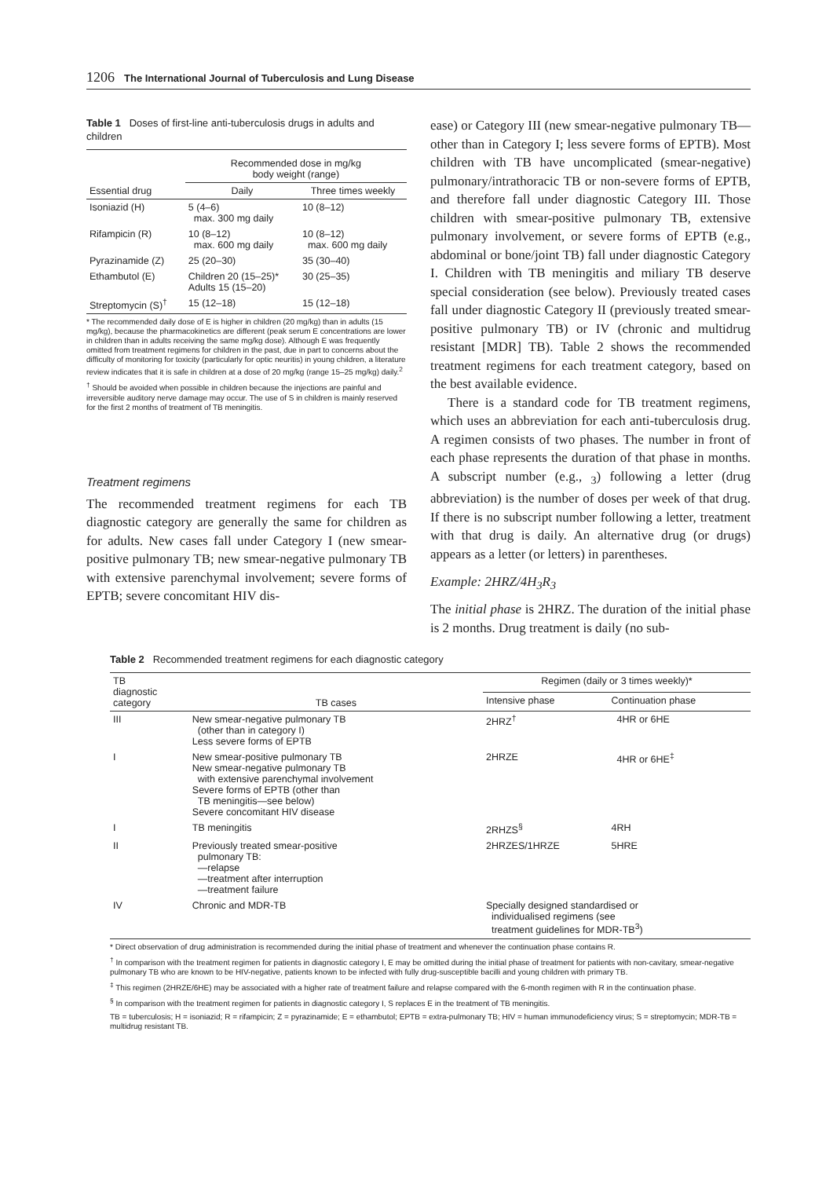1206 The International Journal of Tuberculosis and Lung Disease
Table 1 Doses of first-line anti-tuberculosis drugs in adults and children
| | Recommended dose in mg/kg body weight (range) | |
| --- | --- | --- |
| Essential drug | Daily | Three times weekly |
| Isoniazid (H) | 5 (4–6) max. 300 mg daily | 10 (8–12) |
| Rifampicin (R) | 10 (8–12) max. 600 mg daily | 10 (8–12) max. 600 mg daily |
| Pyrazinamide (Z) | 25 (20–30) | 35 (30–40) |
| Ethambutol (E) | Children 20 (15–25)* Adults 15 (15–20) | 30 (25–35) |
| Streptomycin (S)<sup>†</sup> | 15 (12–18) | 15 (12–18) |
* The recommended daily dose of E is higher in children (20 mg/kg) than in adults (15 mg/kg), because the pharmacokinetics are different (peak serum E concentrations are lower in children than in adults receiving the same mg/kg dose). Although E was frequently omitted from treatment regimens for children in the past, due in part to concerns about the difficulty of monitoring for toxicity (particularly for optic neuritis) in young children, a literature review indicates that it is safe in children at a dose of 20 mg/kg (range 15–25 mg/kg) daily.<sup>2</sup>
<sup>†</sup> Should be avoided when possible in children because the injections are painful and irreversible auditory nerve damage may occur. The use of S in children is mainly reserved for the first 2 months of treatment of TB meningitis.
Treatment regimens
The recommended treatment regimens for each TB diagnostic category are generally the same for children as for adults. New cases fall under Category I (new smear-positive pulmonary TB; new smear-negative pulmonary TB with extensive parenchymal involvement; severe forms of EPTB; severe concomitant HIV dis-
ease) or Category III (new smear-negative pulmonary TB—other than in Category I; less severe forms of EPTB). Most children with TB have uncomplicated (smear-negative) pulmonary/intrathoracic TB or non-severe forms of EPTB, and therefore fall under diagnostic Category III. Those children with smear-positive pulmonary TB, extensive pulmonary involvement, or severe forms of EPTB (e.g., abdominal or bone/joint TB) fall under diagnostic Category I. Children with TB meningitis and miliary TB deserve special consideration (see below). Previously treated cases fall under diagnostic Category II (previously treated smear-positive pulmonary TB) or IV (chronic and multidrug resistant [MDR] TB). Table 2 shows the recommended treatment regimens for each treatment category, based on the best available evidence.
There is a standard code for TB treatment regimens, which uses an abbreviation for each anti-tuberculosis drug. A regimen consists of two phases. The number in front of each phase represents the duration of that phase in months. A subscript number (e.g., <sub>3</sub>) following a letter (drug abbreviation) is the number of doses per week of that drug. If there is no subscript number following a letter, treatment with that drug is daily. An alternative drug (or drugs) appears as a letter (or letters) in parentheses.
Example: 2HRZ/4H<sub>3</sub>R<sub>3</sub>
The initial phase is 2HRZ. The duration of the initial phase is 2 months. Drug treatment is daily (no sub-
Table 2 Recommended treatment regimens for each diagnostic category
| TB diagnostic category | TB cases | Regimen (daily or 3 times weekly)* | |
| --- | --- | --- | --- |
| | | Intensive phase | Continuation phase |
| III | New smear-negative pulmonary TB (other than in category I) Less severe forms of EPTB | 2HRZ<sup>†</sup> | 4HR or 6HE |
| I | New smear-positive pulmonary TB New smear-negative pulmonary TB with extensive parenchymal involvement Severe forms of EPTB (other than TB meningitis—see below) Severe concomitant HIV disease | 2HRZE | 4HR or 6HE<sup>‡</sup> |
| I | TB meningitis | 2RHZS<sup>§</sup> | 4RH |
| II | Previously treated smear-positive pulmonary TB: —relapse —treatment after interruption —treatment failure | 2HRZES/1HRZE | 5HRE |
| IV | Chronic and MDR-TB | Specially designed standardised or individualised regimens (see treatment guidelines for MDR-TB<sup>3</sup>) | |
* Direct observation of drug administration is recommended during the initial phase of treatment and whenever the continuation phase contains R.
<sup>†</sup> In comparison with the treatment regimen for patients in diagnostic category I, E may be omitted during the initial phase of treatment for patients with non-cavitary, smear-negative pulmonary TB who are known to be HIV-negative, patients known to be infected with fully drug-susceptible bacilli and young children with primary TB.
<sup>‡</sup> This regimen (2HRZE/6HE) may be associated with a higher rate of treatment failure and relapse compared with the 6-month regimen with R in the continuation phase.
<sup>§</sup> In comparison with the treatment regimen for patients in diagnostic category I, S replaces E in the treatment of TB meningitis.
TB = tuberculosis; H = isoniazid; R = rifampicin; Z = pyrazinamide; E = ethambutol; EPTB = extra-pulmonary TB; HIV = human immunodeficiency virus; S = streptomycin; MDR-TB = multidrug resistant TB.